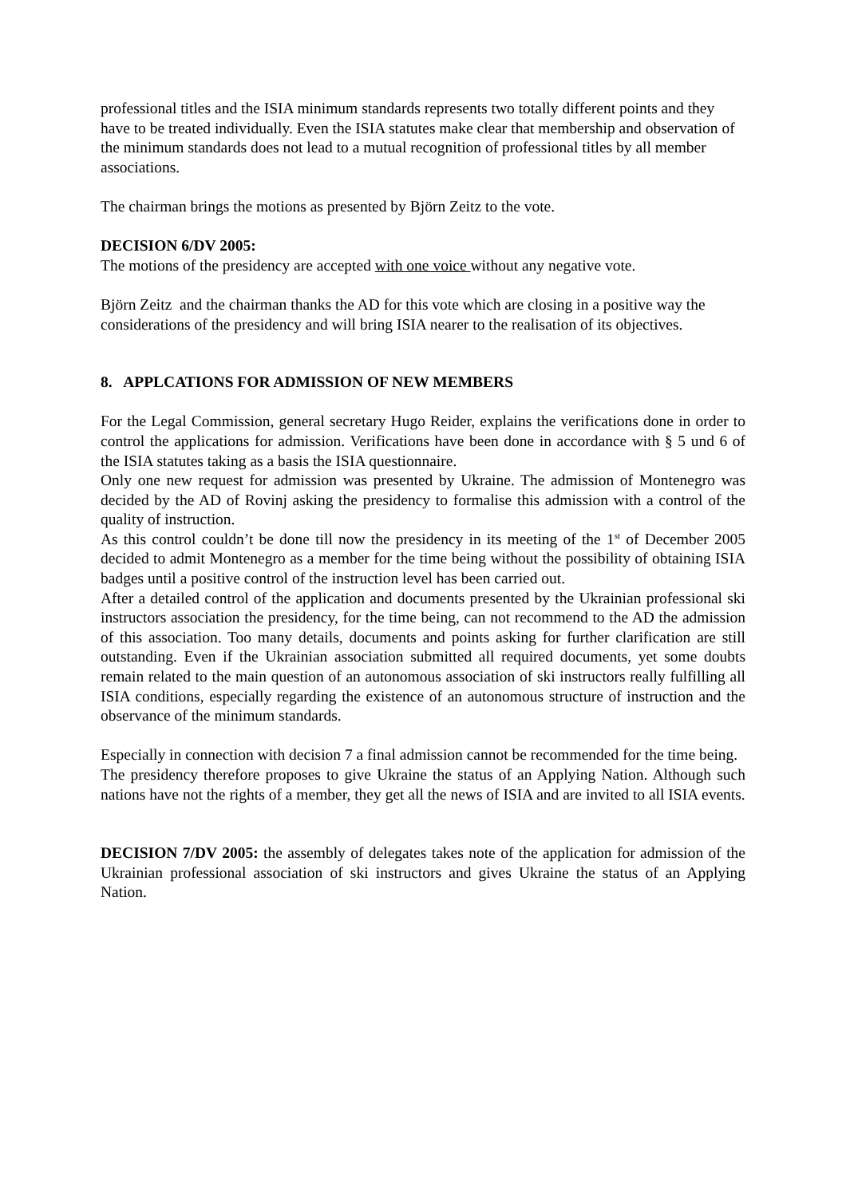professional titles and the ISIA minimum standards represents two totally different points and they have to be treated individually. Even the ISIA statutes make clear that membership and observation of the minimum standards does not lead to a mutual recognition of professional titles by all member associations.
The chairman brings the motions as presented by Björn Zeitz to the vote.
DECISION 6/DV 2005:
The motions of the presidency are accepted with one voice without any negative vote.
Björn Zeitz and the chairman thanks the AD for this vote which are closing in a positive way the considerations of the presidency and will bring ISIA nearer to the realisation of its objectives.
8. APPLCATIONS FOR ADMISSION OF NEW MEMBERS
For the Legal Commission, general secretary Hugo Reider, explains the verifications done in order to control the applications for admission. Verifications have been done in accordance with § 5 und 6 of the ISIA statutes taking as a basis the ISIA questionnaire.
Only one new request for admission was presented by Ukraine. The admission of Montenegro was decided by the AD of Rovinj asking the presidency to formalise this admission with a control of the quality of instruction.
As this control couldn’t be done till now the presidency in its meeting of the 1<sup>st</sup> of December 2005 decided to admit Montenegro as a member for the time being without the possibility of obtaining ISIA badges until a positive control of the instruction level has been carried out.
After a detailed control of the application and documents presented by the Ukrainian professional ski instructors association the presidency, for the time being, can not recommend to the AD the admission of this association. Too many details, documents and points asking for further clarification are still outstanding. Even if the Ukrainian association submitted all required documents, yet some doubts remain related to the main question of an autonomous association of ski instructors really fulfilling all ISIA conditions, especially regarding the existence of an autonomous structure of instruction and the observance of the minimum standards.
Especially in connection with decision 7 a final admission cannot be recommended for the time being.
The presidency therefore proposes to give Ukraine the status of an Applying Nation. Although such nations have not the rights of a member, they get all the news of ISIA and are invited to all ISIA events.
DECISION 7/DV 2005: the assembly of delegates takes note of the application for admission of the Ukrainian professional association of ski instructors and gives Ukraine the status of an Applying Nation.